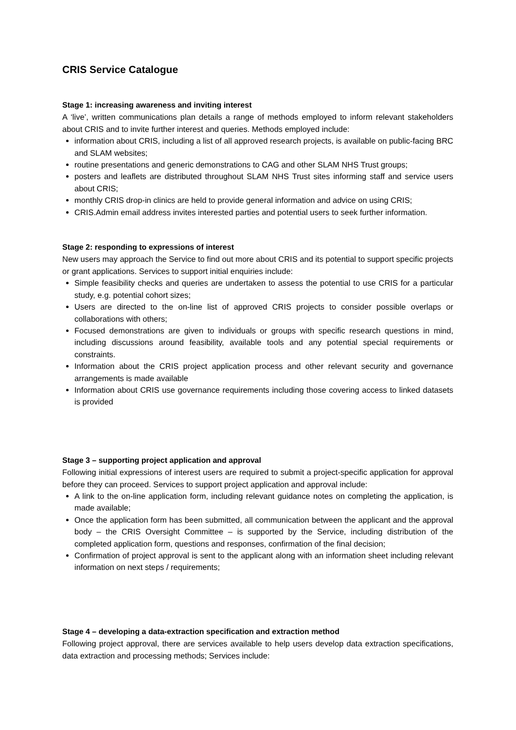CRIS Service Catalogue
Stage 1: increasing awareness and inviting interest
A ‘live’, written communications plan details a range of methods employed to inform relevant stakeholders about CRIS and to invite further interest and queries. Methods employed include:
information about CRIS, including a list of all approved research projects, is available on public-facing BRC and SLAM websites;
routine presentations and generic demonstrations to CAG and other SLAM NHS Trust groups;
posters and leaflets are distributed throughout SLAM NHS Trust sites informing staff and service users about CRIS;
monthly CRIS drop-in clinics are held to provide general information and advice on using CRIS;
CRIS.Admin email address invites interested parties and potential users to seek further information.
Stage 2: responding to expressions of interest
New users may approach the Service to find out more about CRIS and its potential to support specific projects or grant applications. Services to support initial enquiries include:
Simple feasibility checks and queries are undertaken to assess the potential to use CRIS for a particular study, e.g. potential cohort sizes;
Users are directed to the on-line list of approved CRIS projects to consider possible overlaps or collaborations with others;
Focused demonstrations are given to individuals or groups with specific research questions in mind, including discussions around feasibility, available tools and any potential special requirements or constraints.
Information about the CRIS project application process and other relevant security and governance arrangements is made available
Information about CRIS use governance requirements including those covering access to linked datasets is provided
Stage 3 – supporting project application and approval
Following initial expressions of interest users are required to submit a project-specific application for approval before they can proceed. Services to support project application and approval include:
A link to the on-line application form, including relevant guidance notes on completing the application, is made available;
Once the application form has been submitted, all communication between the applicant and the approval body – the CRIS Oversight Committee – is supported by the Service, including distribution of the completed application form, questions and responses, confirmation of the final decision;
Confirmation of project approval is sent to the applicant along with an information sheet including relevant information on next steps / requirements;
Stage 4 – developing a data-extraction specification and extraction method
Following project approval, there are services available to help users develop data extraction specifications, data extraction and processing methods; Services include: